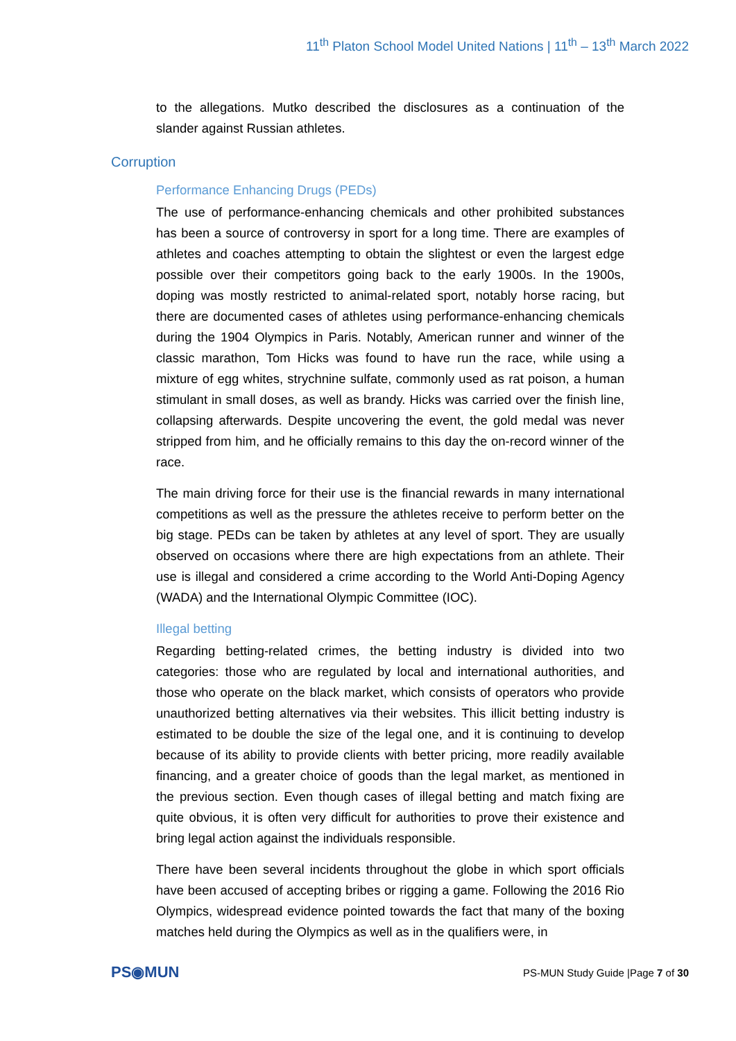11<sup>th</sup> Platon School Model United Nations | 11<sup>th</sup> – 13<sup>th</sup> March 2022
to the allegations. Mutko described the disclosures as a continuation of the slander against Russian athletes.
Corruption
Performance Enhancing Drugs (PEDs)
The use of performance-enhancing chemicals and other prohibited substances has been a source of controversy in sport for a long time. There are examples of athletes and coaches attempting to obtain the slightest or even the largest edge possible over their competitors going back to the early 1900s. In the 1900s, doping was mostly restricted to animal-related sport, notably horse racing, but there are documented cases of athletes using performance-enhancing chemicals during the 1904 Olympics in Paris. Notably, American runner and winner of the classic marathon, Tom Hicks was found to have run the race, while using a mixture of egg whites, strychnine sulfate, commonly used as rat poison, a human stimulant in small doses, as well as brandy. Hicks was carried over the finish line, collapsing afterwards. Despite uncovering the event, the gold medal was never stripped from him, and he officially remains to this day the on-record winner of the race.
The main driving force for their use is the financial rewards in many international competitions as well as the pressure the athletes receive to perform better on the big stage. PEDs can be taken by athletes at any level of sport. They are usually observed on occasions where there are high expectations from an athlete. Their use is illegal and considered a crime according to the World Anti-Doping Agency (WADA) and the International Olympic Committee (IOC).
Illegal betting
Regarding betting-related crimes, the betting industry is divided into two categories: those who are regulated by local and international authorities, and those who operate on the black market, which consists of operators who provide unauthorized betting alternatives via their websites. This illicit betting industry is estimated to be double the size of the legal one, and it is continuing to develop because of its ability to provide clients with better pricing, more readily available financing, and a greater choice of goods than the legal market, as mentioned in the previous section. Even though cases of illegal betting and match fixing are quite obvious, it is often very difficult for authorities to prove their existence and bring legal action against the individuals responsible.
There have been several incidents throughout the globe in which sport officials have been accused of accepting bribes or rigging a game. Following the 2016 Rio Olympics, widespread evidence pointed towards the fact that many of the boxing matches held during the Olympics as well as in the qualifiers were, in
PS◉MUN
PS-MUN Study Guide |Page 7 of 30